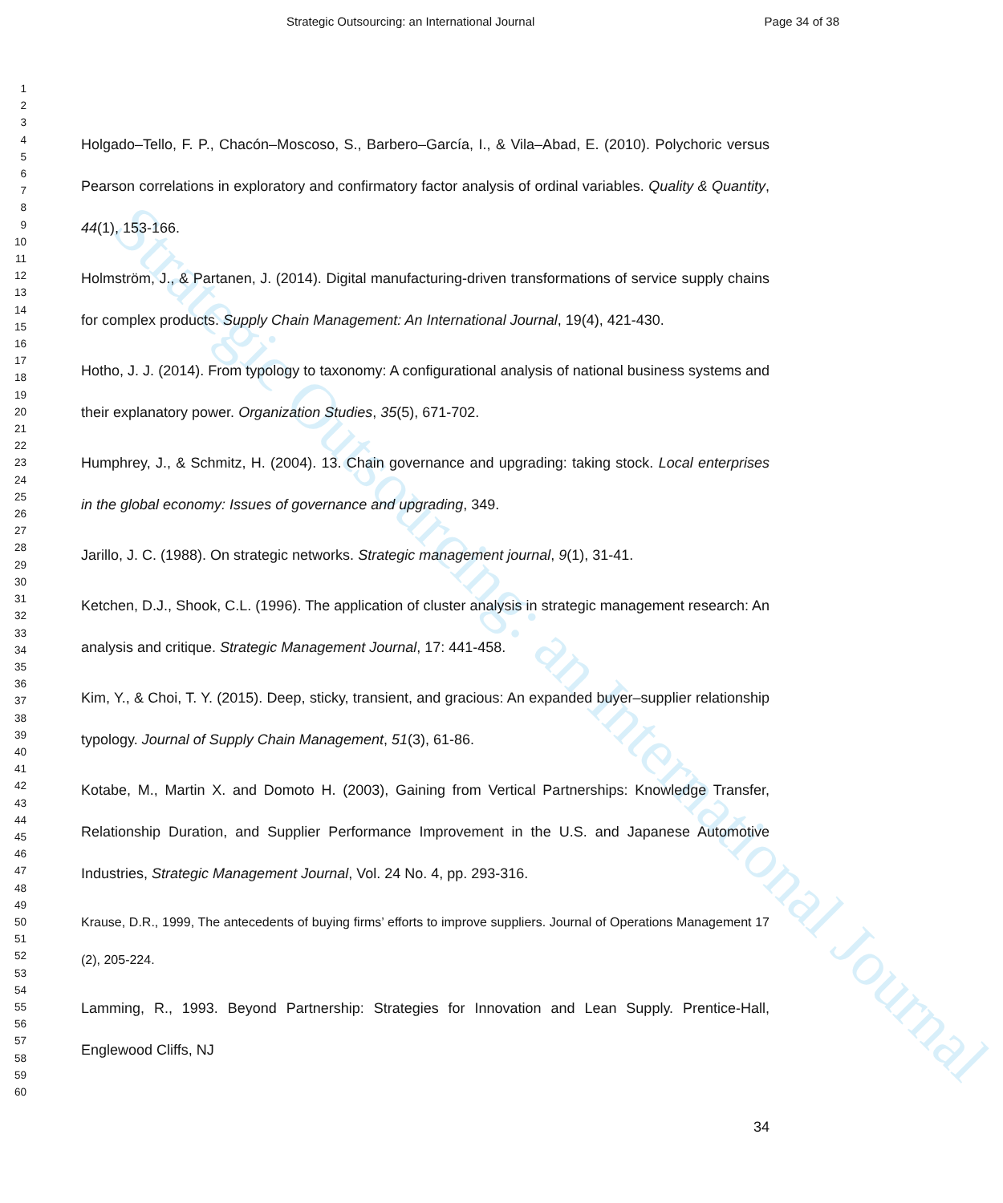Strategic Outsourcing: an International Journal Page 34 of 38
1
2
3
4
5
6
7
8
9
10
11
12
13
14
15
16
17
18
19
20
21
22
23
24
25
26
27
28
29
30
31
32
33
34
35
36
37
38
39
40
41
42
43
44
45
46
47
48
49
50
51
52
53
54
55
56
57
58
59
60
Holgado–Tello, F. P., Chacón–Moscoso, S., Barbero–García, I., & Vila–Abad, E. (2010). Polychoric versus Pearson correlations in exploratory and confirmatory factor analysis of ordinal variables. Quality & Quantity, 44(1), 153-166.
Holmström, J., & Partanen, J. (2014). Digital manufacturing-driven transformations of service supply chains for complex products. Supply Chain Management: An International Journal, 19(4), 421-430.
Hotho, J. J. (2014). From typology to taxonomy: A configurational analysis of national business systems and their explanatory power. Organization Studies, 35(5), 671-702.
Humphrey, J., & Schmitz, H. (2004). 13. Chain governance and upgrading: taking stock. Local enterprises in the global economy: Issues of governance and upgrading, 349.
Jarillo, J. C. (1988). On strategic networks. Strategic management journal, 9(1), 31-41.
Ketchen, D.J., Shook, C.L. (1996). The application of cluster analysis in strategic management research: An analysis and critique. Strategic Management Journal, 17: 441-458.
Kim, Y., & Choi, T. Y. (2015). Deep, sticky, transient, and gracious: An expanded buyer–supplier relationship typology. Journal of Supply Chain Management, 51(3), 61-86.
Kotabe, M., Martin X. and Domoto H. (2003), Gaining from Vertical Partnerships: Knowledge Transfer, Relationship Duration, and Supplier Performance Improvement in the U.S. and Japanese Automotive Industries, Strategic Management Journal, Vol. 24 No. 4, pp. 293-316.
Krause, D.R., 1999, The antecedents of buying firms’ efforts to improve suppliers. Journal of Operations Management 17 (2), 205-224.
Lamming, R., 1993. Beyond Partnership: Strategies for Innovation and Lean Supply. Prentice-Hall, Englewood Cliffs, NJ
34
Strategic Outsourcing: an International Journal